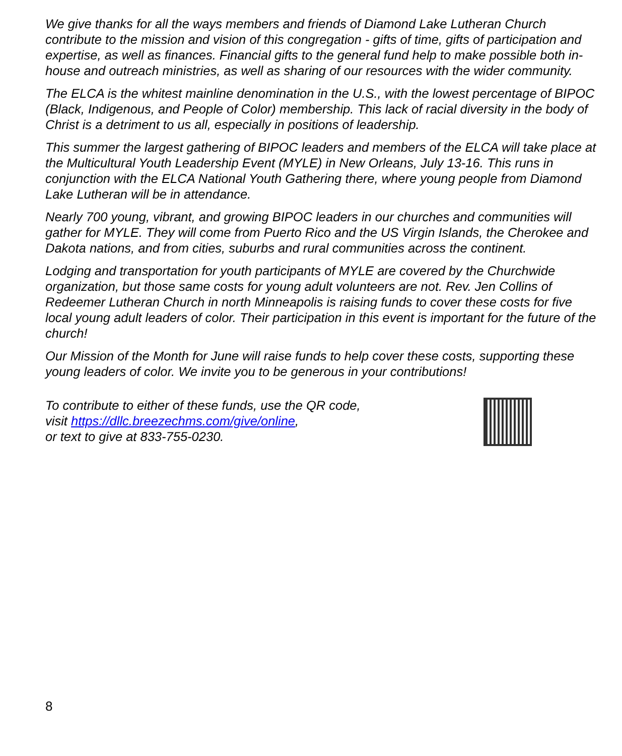We give thanks for all the ways members and friends of Diamond Lake Lutheran Church contribute to the mission and vision of this congregation - gifts of time, gifts of participation and expertise, as well as finances. Financial gifts to the general fund help to make possible both in-house and outreach ministries, as well as sharing of our resources with the wider community.
The ELCA is the whitest mainline denomination in the U.S., with the lowest percentage of BIPOC (Black, Indigenous, and People of Color) membership. This lack of racial diversity in the body of Christ is a detriment to us all, especially in positions of leadership.
This summer the largest gathering of BIPOC leaders and members of the ELCA will take place at the Multicultural Youth Leadership Event (MYLE) in New Orleans, July 13-16. This runs in conjunction with the ELCA National Youth Gathering there, where young people from Diamond Lake Lutheran will be in attendance.
Nearly 700 young, vibrant, and growing BIPOC leaders in our churches and communities will gather for MYLE. They will come from Puerto Rico and the US Virgin Islands, the Cherokee and Dakota nations, and from cities, suburbs and rural communities across the continent.
Lodging and transportation for youth participants of MYLE are covered by the Churchwide organization, but those same costs for young adult volunteers are not. Rev. Jen Collins of Redeemer Lutheran Church in north Minneapolis is raising funds to cover these costs for five local young adult leaders of color. Their participation in this event is important for the future of the church!
Our Mission of the Month for June will raise funds to help cover these costs, supporting these young leaders of color. We invite you to be generous in your contributions!
To contribute to either of these funds, use the QR code,
visit https://dllc.breezechms.com/give/online,
or text to give at 833-755-0230.
8